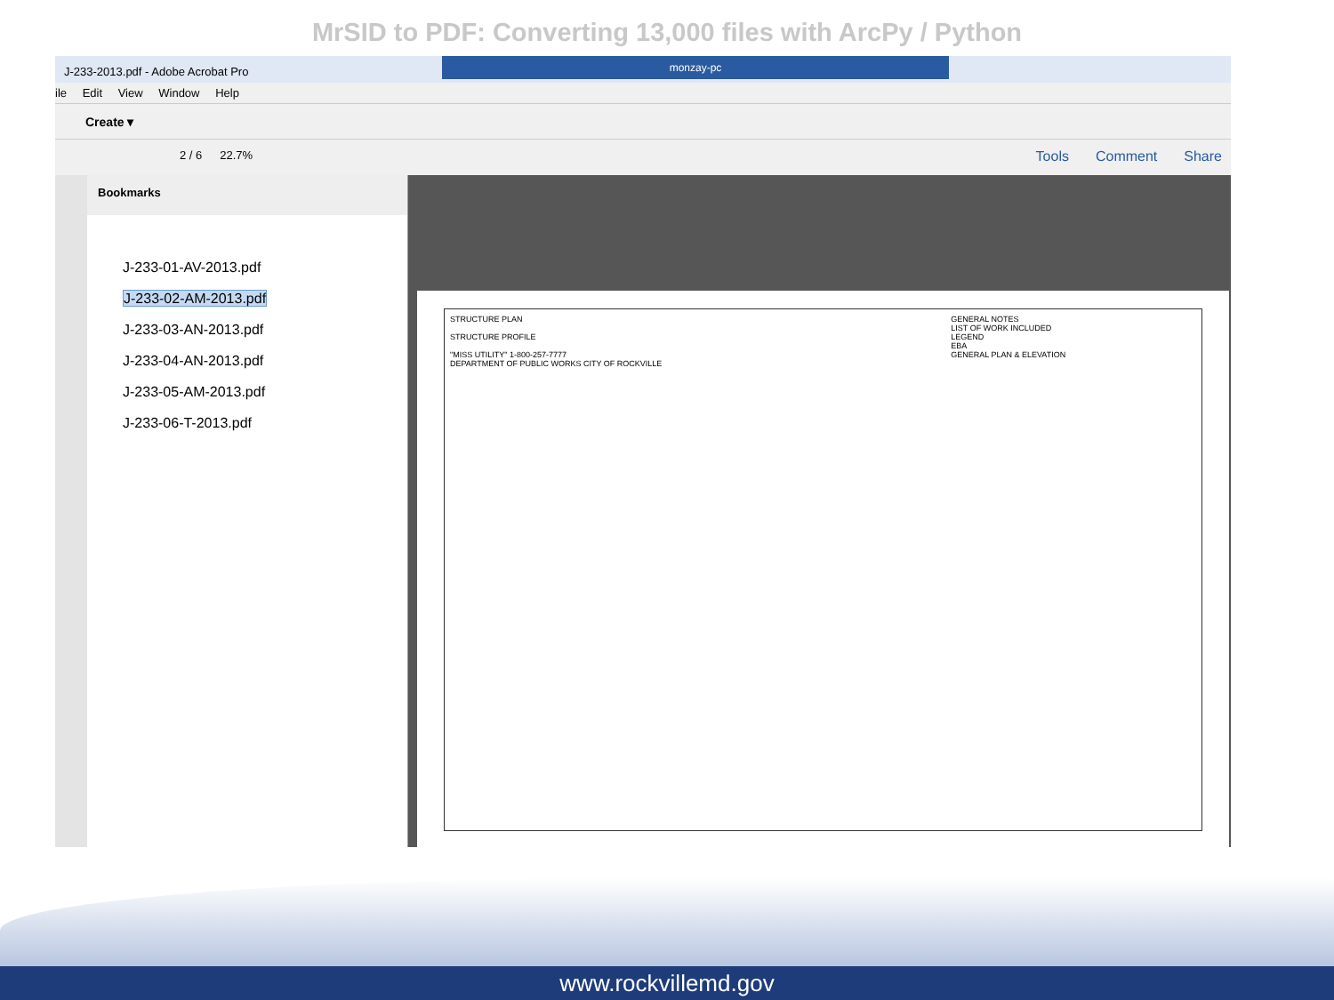MrSID to PDF: Converting 13,000 files with ArcPy / Python
J-233-2013.pdf - Adobe Acrobat Pro
monzay-pc
ile Edit View Window Help
Create ▾
2 / 6 22.7%
Tools Comment Share
Bookmarks
J-233-01-AV-2013.pdf
J-233-02-AM-2013.pdf
J-233-03-AN-2013.pdf
J-233-04-AN-2013.pdf
J-233-05-AM-2013.pdf
J-233-06-T-2013.pdf
STRUCTURE PLAN
STRUCTURE PROFILE
"MISS UTILITY" 1-800-257-7777
DEPARTMENT OF PUBLIC WORKS CITY OF ROCKVILLE
GENERAL NOTES
LIST OF WORK INCLUDED
LEGEND
EBA
GENERAL PLAN & ELEVATION
www.rockvillemd.gov